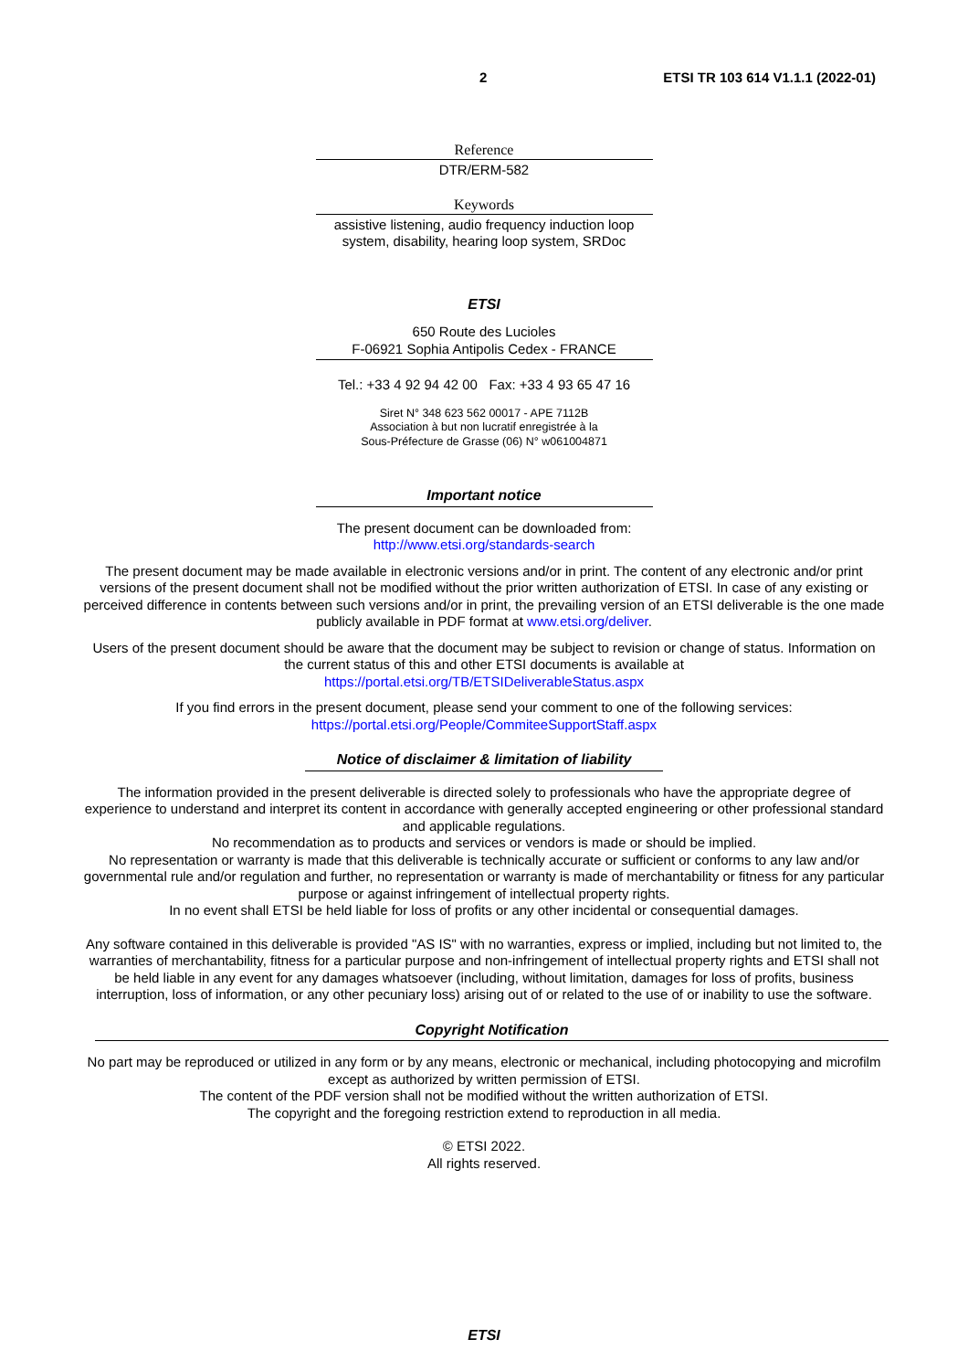2 ETSI TR 103 614 V1.1.1 (2022-01)
Reference
DTR/ERM-582
Keywords
assistive listening, audio frequency induction loop system, disability, hearing loop system, SRDoc
ETSI
650 Route des Lucioles
F-06921 Sophia Antipolis Cedex - FRANCE
Tel.: +33 4 92 94 42 00 Fax: +33 4 93 65 47 16
Siret N° 348 623 562 00017 - APE 7112B
Association à but non lucratif enregistrée à la
Sous-Préfecture de Grasse (06) N° w061004871
Important notice
The present document can be downloaded from:
http://www.etsi.org/standards-search
The present document may be made available in electronic versions and/or in print. The content of any electronic and/or print versions of the present document shall not be modified without the prior written authorization of ETSI. In case of any existing or perceived difference in contents between such versions and/or in print, the prevailing version of an ETSI deliverable is the one made publicly available in PDF format at www.etsi.org/deliver.
Users of the present document should be aware that the document may be subject to revision or change of status. Information on the current status of this and other ETSI documents is available at
https://portal.etsi.org/TB/ETSIDeliverableStatus.aspx
If you find errors in the present document, please send your comment to one of the following services:
https://portal.etsi.org/People/CommiteeSupportStaff.aspx
Notice of disclaimer & limitation of liability
The information provided in the present deliverable is directed solely to professionals who have the appropriate degree of experience to understand and interpret its content in accordance with generally accepted engineering or other professional standard and applicable regulations.
No recommendation as to products and services or vendors is made or should be implied.
No representation or warranty is made that this deliverable is technically accurate or sufficient or conforms to any law and/or governmental rule and/or regulation and further, no representation or warranty is made of merchantability or fitness for any particular purpose or against infringement of intellectual property rights.
In no event shall ETSI be held liable for loss of profits or any other incidental or consequential damages.
Any software contained in this deliverable is provided "AS IS" with no warranties, express or implied, including but not limited to, the warranties of merchantability, fitness for a particular purpose and non-infringement of intellectual property rights and ETSI shall not be held liable in any event for any damages whatsoever (including, without limitation, damages for loss of profits, business interruption, loss of information, or any other pecuniary loss) arising out of or related to the use of or inability to use the software.
Copyright Notification
No part may be reproduced or utilized in any form or by any means, electronic or mechanical, including photocopying and microfilm except as authorized by written permission of ETSI.
The content of the PDF version shall not be modified without the written authorization of ETSI.
The copyright and the foregoing restriction extend to reproduction in all media.
© ETSI 2022.
All rights reserved.
ETSI